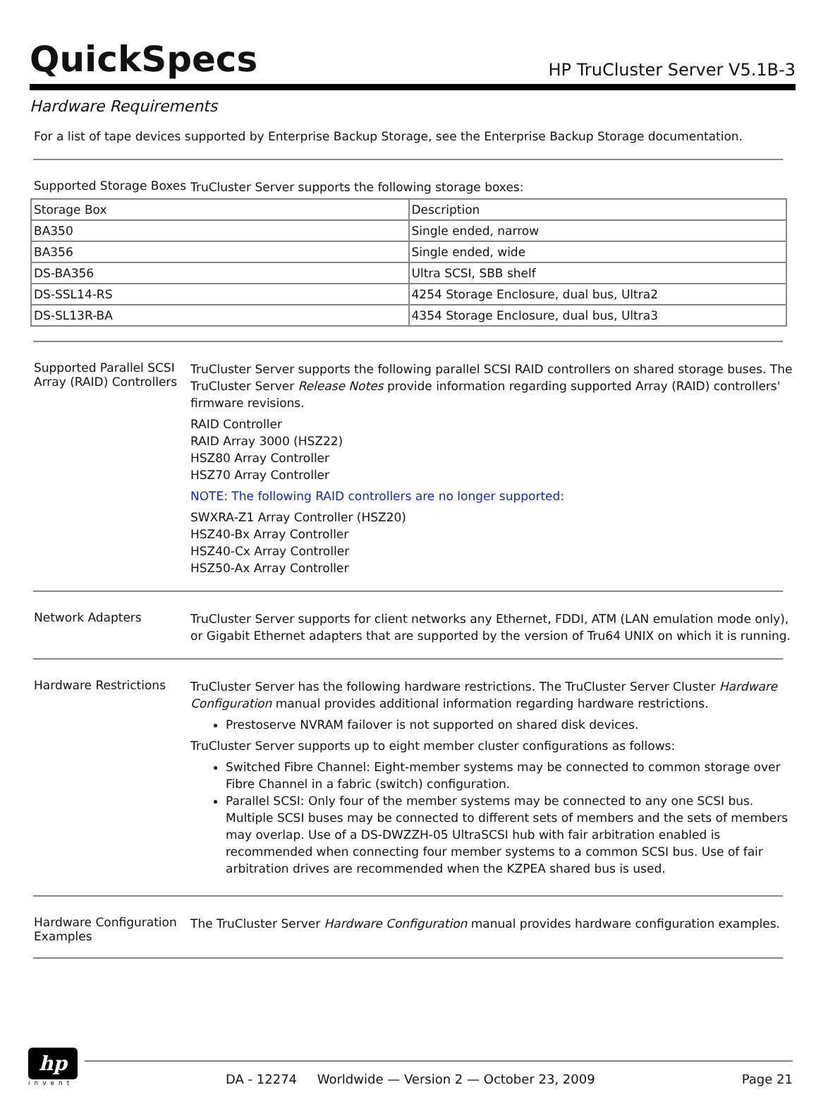QuickSpecs
HP TruCluster Server V5.1B-3
Hardware Requirements
For a list of tape devices supported by Enterprise Backup Storage, see the Enterprise Backup Storage documentation.
Supported Storage Boxes
TruCluster Server supports the following storage boxes:
| Storage Box | Description |
| --- | --- |
| BA350 | Single ended, narrow |
| BA356 | Single ended, wide |
| DS-BA356 | Ultra SCSI, SBB shelf |
| DS-SSL14-RS | 4254 Storage Enclosure, dual bus, Ultra2 |
| DS-SL13R-BA | 4354 Storage Enclosure, dual bus, Ultra3 |
Supported Parallel SCSI Array (RAID) Controllers
TruCluster Server supports the following parallel SCSI RAID controllers on shared storage buses. The TruCluster Server Release Notes provide information regarding supported Array (RAID) controllers' firmware revisions.
RAID Controller
RAID Array 3000 (HSZ22)
HSZ80 Array Controller
HSZ70 Array Controller
NOTE: The following RAID controllers are no longer supported:
SWXRA-Z1 Array Controller (HSZ20)
HSZ40-Bx Array Controller
HSZ40-Cx Array Controller
HSZ50-Ax Array Controller
Network Adapters
TruCluster Server supports for client networks any Ethernet, FDDI, ATM (LAN emulation mode only), or Gigabit Ethernet adapters that are supported by the version of Tru64 UNIX on which it is running.
Hardware Restrictions
TruCluster Server has the following hardware restrictions. The TruCluster Server Cluster Hardware Configuration manual provides additional information regarding hardware restrictions.
Prestoserve NVRAM failover is not supported on shared disk devices.
TruCluster Server supports up to eight member cluster configurations as follows:
Switched Fibre Channel: Eight-member systems may be connected to common storage over Fibre Channel in a fabric (switch) configuration.
Parallel SCSI: Only four of the member systems may be connected to any one SCSI bus. Multiple SCSI buses may be connected to different sets of members and the sets of members may overlap. Use of a DS-DWZZH-05 UltraSCSI hub with fair arbitration enabled is recommended when connecting four member systems to a common SCSI bus. Use of fair arbitration drives are recommended when the KZPEA shared bus is used.
Hardware Configuration Examples
The TruCluster Server Hardware Configuration manual provides hardware configuration examples.
hp
invent
DA - 12274 Worldwide — Version 2 — October 23, 2009 Page 21